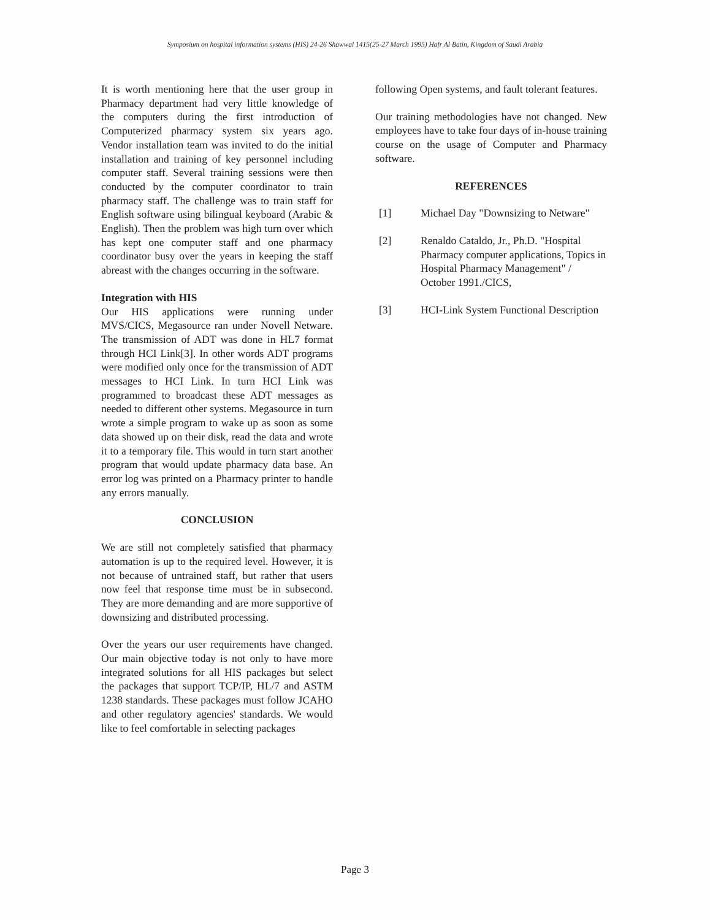Symposium on hospital information systems (HIS) 24-26 Shawwal 1415(25-27 March 1995) Hafr Al Batin, Kingdom of Saudi Arabia
It is worth mentioning here that the user group in Pharmacy department had very little knowledge of the computers during the first introduction of Computerized pharmacy system six years ago. Vendor installation team was invited to do the initial installation and training of key personnel including computer staff. Several training sessions were then conducted by the computer coordinator to train pharmacy staff. The challenge was to train staff for English software using bilingual keyboard (Arabic & English). Then the problem was high turn over which has kept one computer staff and one pharmacy coordinator busy over the years in keeping the staff abreast with the changes occurring in the software.
Integration with HIS
Our HIS applications were running under MVS/CICS, Megasource ran under Novell Netware. The transmission of ADT was done in HL7 format through HCI Link[3]. In other words ADT programs were modified only once for the transmission of ADT messages to HCI Link. In turn HCI Link was programmed to broadcast these ADT messages as needed to different other systems. Megasource in turn wrote a simple program to wake up as soon as some data showed up on their disk, read the data and wrote it to a temporary file. This would in turn start another program that would update pharmacy data base. An error log was printed on a Pharmacy printer to handle any errors manually.
CONCLUSION
We are still not completely satisfied that pharmacy automation is up to the required level. However, it is not because of untrained staff, but rather that users now feel that response time must be in subsecond. They are more demanding and are more supportive of downsizing and distributed processing.
Over the years our user requirements have changed. Our main objective today is not only to have more integrated solutions for all HIS packages but select the packages that support TCP/IP, HL/7 and ASTM 1238 standards. These packages must follow JCAHO and other regulatory agencies' standards. We would like to feel comfortable in selecting packages
following Open systems, and fault tolerant features.
Our training methodologies have not changed. New employees have to take four days of in-house training course on the usage of Computer and Pharmacy software.
REFERENCES
[1] Michael Day "Downsizing to Netware"
[2] Renaldo Cataldo, Jr., Ph.D. "Hospital Pharmacy computer applications, Topics in Hospital Pharmacy Management" / October 1991./CICS,
[3] HCI-Link System Functional Description
Page 3